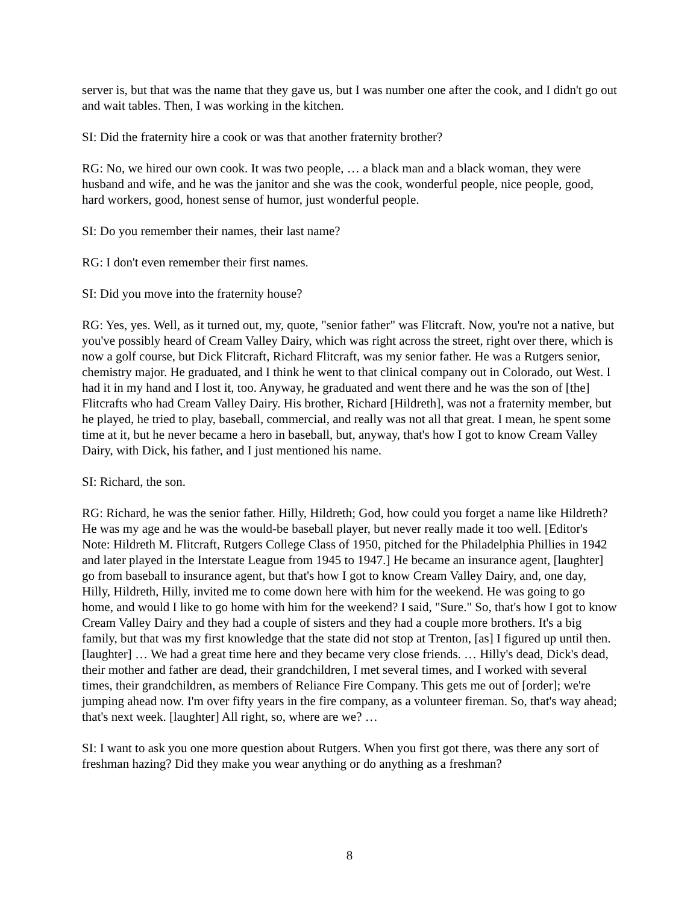server is, but that was the name that they gave us, but I was number one after the cook, and I didn't go out and wait tables. Then, I was working in the kitchen.
SI: Did the fraternity hire a cook or was that another fraternity brother?
RG: No, we hired our own cook. It was two people, … a black man and a black woman, they were husband and wife, and he was the janitor and she was the cook, wonderful people, nice people, good, hard workers, good, honest sense of humor, just wonderful people.
SI: Do you remember their names, their last name?
RG: I don't even remember their first names.
SI: Did you move into the fraternity house?
RG: Yes, yes. Well, as it turned out, my, quote, "senior father" was Flitcraft. Now, you're not a native, but you've possibly heard of Cream Valley Dairy, which was right across the street, right over there, which is now a golf course, but Dick Flitcraft, Richard Flitcraft, was my senior father. He was a Rutgers senior, chemistry major. He graduated, and I think he went to that clinical company out in Colorado, out West. I had it in my hand and I lost it, too. Anyway, he graduated and went there and he was the son of [the] Flitcrafts who had Cream Valley Dairy. His brother, Richard [Hildreth], was not a fraternity member, but he played, he tried to play, baseball, commercial, and really was not all that great. I mean, he spent some time at it, but he never became a hero in baseball, but, anyway, that's how I got to know Cream Valley Dairy, with Dick, his father, and I just mentioned his name.
SI: Richard, the son.
RG: Richard, he was the senior father. Hilly, Hildreth; God, how could you forget a name like Hildreth? He was my age and he was the would-be baseball player, but never really made it too well. [Editor's Note: Hildreth M. Flitcraft, Rutgers College Class of 1950, pitched for the Philadelphia Phillies in 1942 and later played in the Interstate League from 1945 to 1947.] He became an insurance agent, [laughter] go from baseball to insurance agent, but that's how I got to know Cream Valley Dairy, and, one day, Hilly, Hildreth, Hilly, invited me to come down here with him for the weekend. He was going to go home, and would I like to go home with him for the weekend? I said, "Sure." So, that's how I got to know Cream Valley Dairy and they had a couple of sisters and they had a couple more brothers. It's a big family, but that was my first knowledge that the state did not stop at Trenton, [as] I figured up until then. [laughter] … We had a great time here and they became very close friends. … Hilly's dead, Dick's dead, their mother and father are dead, their grandchildren, I met several times, and I worked with several times, their grandchildren, as members of Reliance Fire Company. This gets me out of [order]; we're jumping ahead now. I'm over fifty years in the fire company, as a volunteer fireman. So, that's way ahead; that's next week. [laughter] All right, so, where are we? …
SI: I want to ask you one more question about Rutgers. When you first got there, was there any sort of freshman hazing? Did they make you wear anything or do anything as a freshman?
8